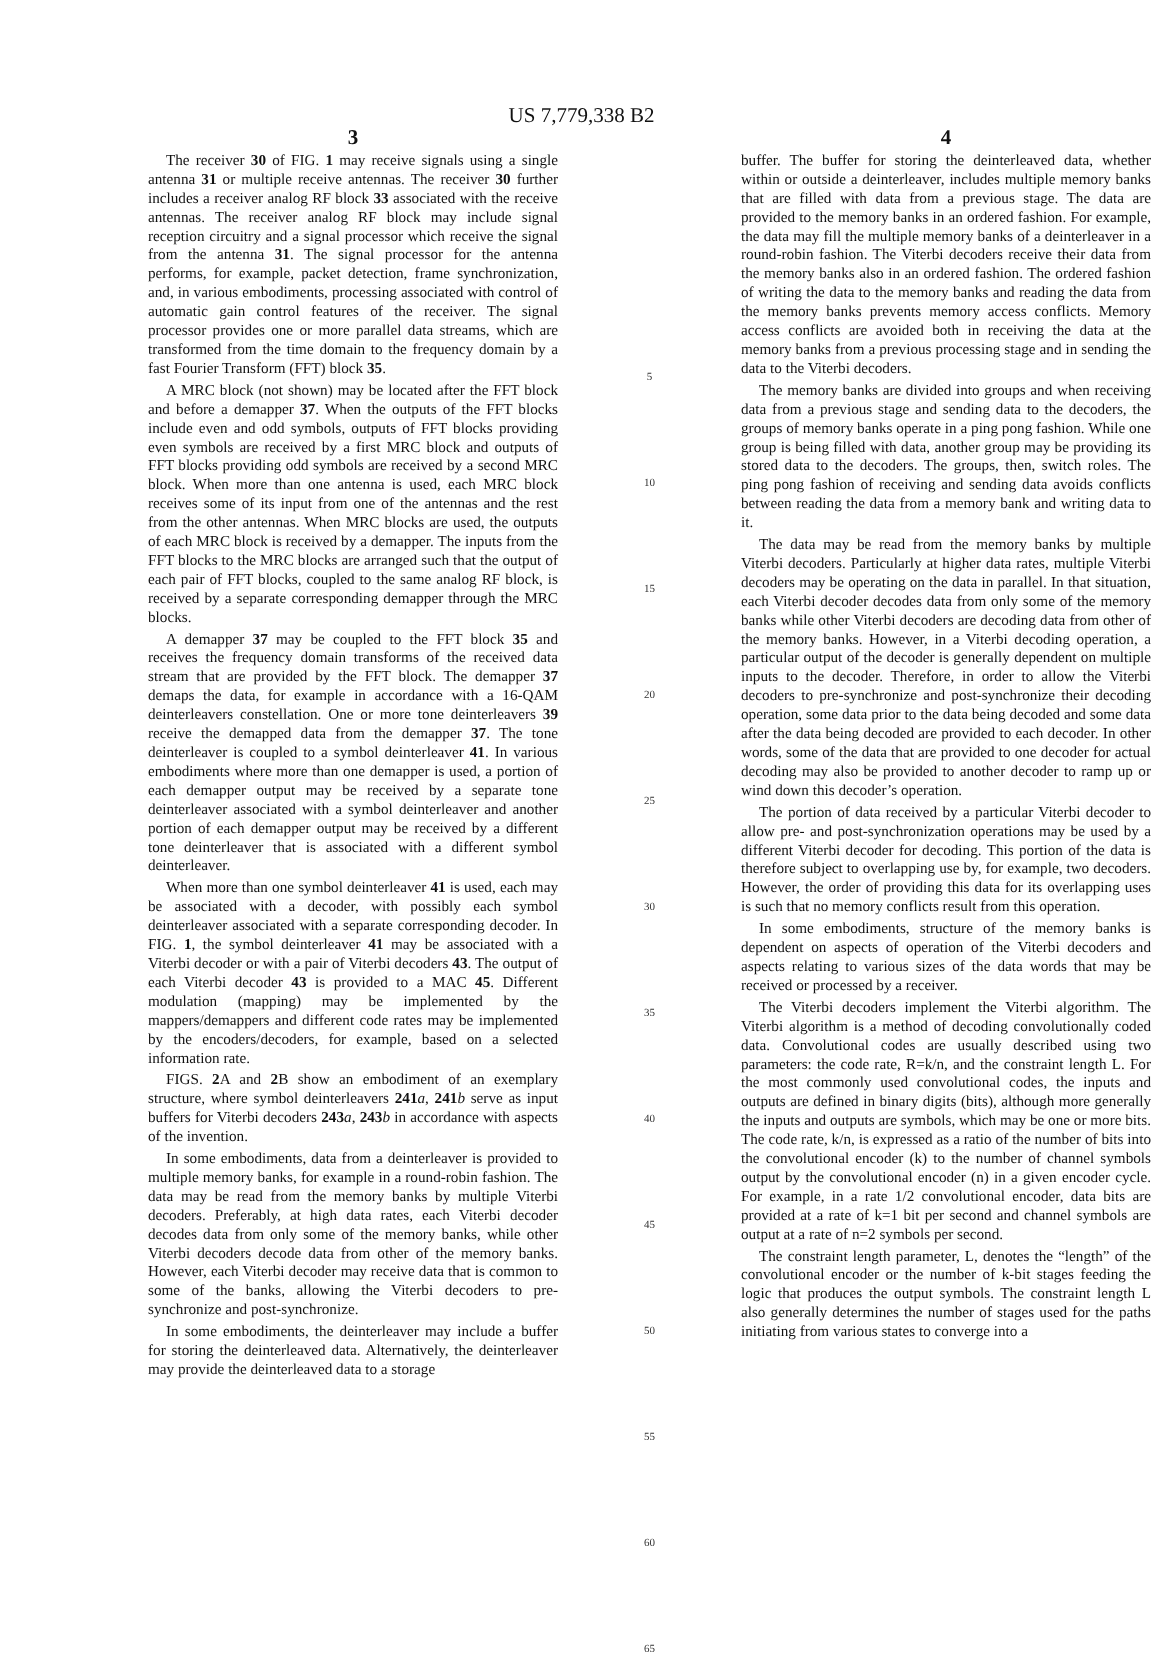US 7,779,338 B2
3
The receiver 30 of FIG. 1 may receive signals using a single antenna 31 or multiple receive antennas. The receiver 30 further includes a receiver analog RF block 33 associated with the receive antennas. The receiver analog RF block may include signal reception circuitry and a signal processor which receive the signal from the antenna 31. The signal processor for the antenna performs, for example, packet detection, frame synchronization, and, in various embodiments, processing associated with control of automatic gain control features of the receiver. The signal processor provides one or more parallel data streams, which are transformed from the time domain to the frequency domain by a fast Fourier Transform (FFT) block 35.
A MRC block (not shown) may be located after the FFT block and before a demapper 37. When the outputs of the FFT blocks include even and odd symbols, outputs of FFT blocks providing even symbols are received by a first MRC block and outputs of FFT blocks providing odd symbols are received by a second MRC block. When more than one antenna is used, each MRC block receives some of its input from one of the antennas and the rest from the other antennas. When MRC blocks are used, the outputs of each MRC block is received by a demapper. The inputs from the FFT blocks to the MRC blocks are arranged such that the output of each pair of FFT blocks, coupled to the same analog RF block, is received by a separate corresponding demapper through the MRC blocks.
A demapper 37 may be coupled to the FFT block 35 and receives the frequency domain transforms of the received data stream that are provided by the FFT block. The demapper 37 demaps the data, for example in accordance with a 16-QAM deinterleavers constellation. One or more tone deinterleavers 39 receive the demapped data from the demapper 37. The tone deinterleaver is coupled to a symbol deinterleaver 41. In various embodiments where more than one demapper is used, a portion of each demapper output may be received by a separate tone deinterleaver associated with a symbol deinterleaver and another portion of each demapper output may be received by a different tone deinterleaver that is associated with a different symbol deinterleaver.
When more than one symbol deinterleaver 41 is used, each may be associated with a decoder, with possibly each symbol deinterleaver associated with a separate corresponding decoder. In FIG. 1, the symbol deinterleaver 41 may be associated with a Viterbi decoder or with a pair of Viterbi decoders 43. The output of each Viterbi decoder 43 is provided to a MAC 45. Different modulation (mapping) may be implemented by the mappers/demappers and different code rates may be implemented by the encoders/decoders, for example, based on a selected information rate.
FIGS. 2 A and 2 B show an embodiment of an exemplary structure, where symbol deinterleavers 241 a, 241 b serve as input buffers for Viterbi decoders 243 a, 243 b in accordance with aspects of the invention.
In some embodiments, data from a deinterleaver is provided to multiple memory banks, for example in a round-robin fashion. The data may be read from the memory banks by multiple Viterbi decoders. Preferably, at high data rates, each Viterbi decoder decodes data from only some of the memory banks, while other Viterbi decoders decode data from other of the memory banks. However, each Viterbi decoder may receive data that is common to some of the banks, allowing the Viterbi decoders to pre-synchronize and post-synchronize.
In some embodiments, the deinterleaver may include a buffer for storing the deinterleaved data. Alternatively, the deinterleaver may provide the deinterleaved data to a storage
5
10
15
20
25
30
35
40
45
50
55
60
65
4
buffer. The buffer for storing the deinterleaved data, whether within or outside a deinterleaver, includes multiple memory banks that are filled with data from a previous stage. The data are provided to the memory banks in an ordered fashion. For example, the data may fill the multiple memory banks of a deinterleaver in a round-robin fashion. The Viterbi decoders receive their data from the memory banks also in an ordered fashion. The ordered fashion of writing the data to the memory banks and reading the data from the memory banks prevents memory access conflicts. Memory access conflicts are avoided both in receiving the data at the memory banks from a previous processing stage and in sending the data to the Viterbi decoders.
The memory banks are divided into groups and when receiving data from a previous stage and sending data to the decoders, the groups of memory banks operate in a ping pong fashion. While one group is being filled with data, another group may be providing its stored data to the decoders. The groups, then, switch roles. The ping pong fashion of receiving and sending data avoids conflicts between reading the data from a memory bank and writing data to it.
The data may be read from the memory banks by multiple Viterbi decoders. Particularly at higher data rates, multiple Viterbi decoders may be operating on the data in parallel. In that situation, each Viterbi decoder decodes data from only some of the memory banks while other Viterbi decoders are decoding data from other of the memory banks. However, in a Viterbi decoding operation, a particular output of the decoder is generally dependent on multiple inputs to the decoder. Therefore, in order to allow the Viterbi decoders to pre-synchronize and post-synchronize their decoding operation, some data prior to the data being decoded and some data after the data being decoded are provided to each decoder. In other words, some of the data that are provided to one decoder for actual decoding may also be provided to another decoder to ramp up or wind down this decoder’s operation.
The portion of data received by a particular Viterbi decoder to allow pre- and post-synchronization operations may be used by a different Viterbi decoder for decoding. This portion of the data is therefore subject to overlapping use by, for example, two decoders. However, the order of providing this data for its overlapping uses is such that no memory conflicts result from this operation.
In some embodiments, structure of the memory banks is dependent on aspects of operation of the Viterbi decoders and aspects relating to various sizes of the data words that may be received or processed by a receiver.
The Viterbi decoders implement the Viterbi algorithm. The Viterbi algorithm is a method of decoding convolutionally coded data. Convolutional codes are usually described using two parameters: the code rate, R=k/n, and the constraint length L. For the most commonly used convolutional codes, the inputs and outputs are defined in binary digits (bits), although more generally the inputs and outputs are symbols, which may be one or more bits. The code rate, k/n, is expressed as a ratio of the number of bits into the convolutional encoder (k) to the number of channel symbols output by the convolutional encoder (n) in a given encoder cycle. For example, in a rate 1/2 convolutional encoder, data bits are provided at a rate of k=1 bit per second and channel symbols are output at a rate of n=2 symbols per second.
The constraint length parameter, L, denotes the “length” of the convolutional encoder or the number of k-bit stages feeding the logic that produces the output symbols. The constraint length L also generally determines the number of stages used for the paths initiating from various states to converge into a